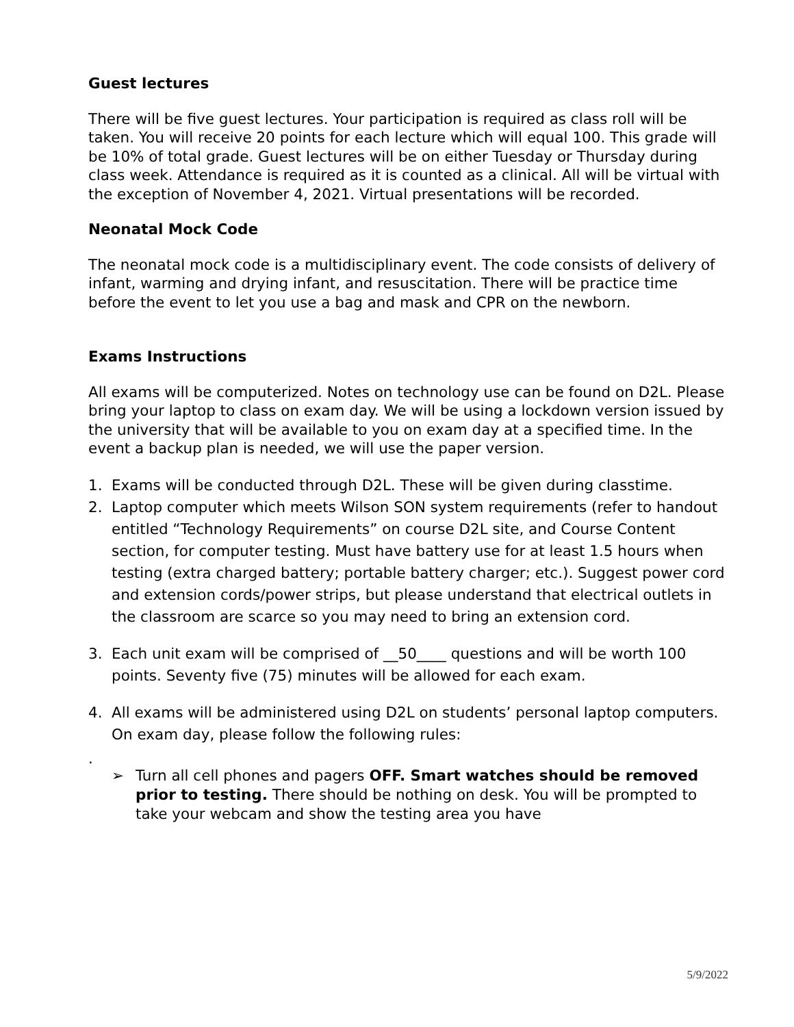Guest lectures
There will be five guest lectures. Your participation is required as class roll will be taken. You will receive 20 points for each lecture which will equal 100. This grade will be 10% of total grade. Guest lectures will be on either Tuesday or Thursday during class week. Attendance is required as it is counted as a clinical. All will be virtual with the exception of November 4, 2021. Virtual presentations will be recorded.
Neonatal Mock Code
The neonatal mock code is a multidisciplinary event. The code consists of delivery of infant, warming and drying infant, and resuscitation. There will be practice time before the event to let you use a bag and mask and CPR on the newborn.
Exams Instructions
All exams will be computerized. Notes on technology use can be found on D2L. Please bring your laptop to class on exam day. We will be using a lockdown version issued by the university that will be available to you on exam day at a specified time. In the event a backup plan is needed, we will use the paper version.
1. Exams will be conducted through D2L. These will be given during classtime.
2. Laptop computer which meets Wilson SON system requirements (refer to handout entitled “Technology Requirements” on course D2L site, and Course Content section, for computer testing. Must have battery use for at least 1.5 hours when testing (extra charged battery; portable battery charger; etc.). Suggest power cord and extension cords/power strips, but please understand that electrical outlets in the classroom are scarce so you may need to bring an extension cord.
3. Each unit exam will be comprised of __50____ questions and will be worth 100 points. Seventy five (75) minutes will be allowed for each exam.
4. All exams will be administered using D2L on students’ personal laptop computers. On exam day, please follow the following rules:
.
➢ Turn all cell phones and pagers OFF. Smart watches should be removed prior to testing. There should be nothing on desk. You will be prompted to take your webcam and show the testing area you have
5/9/2022